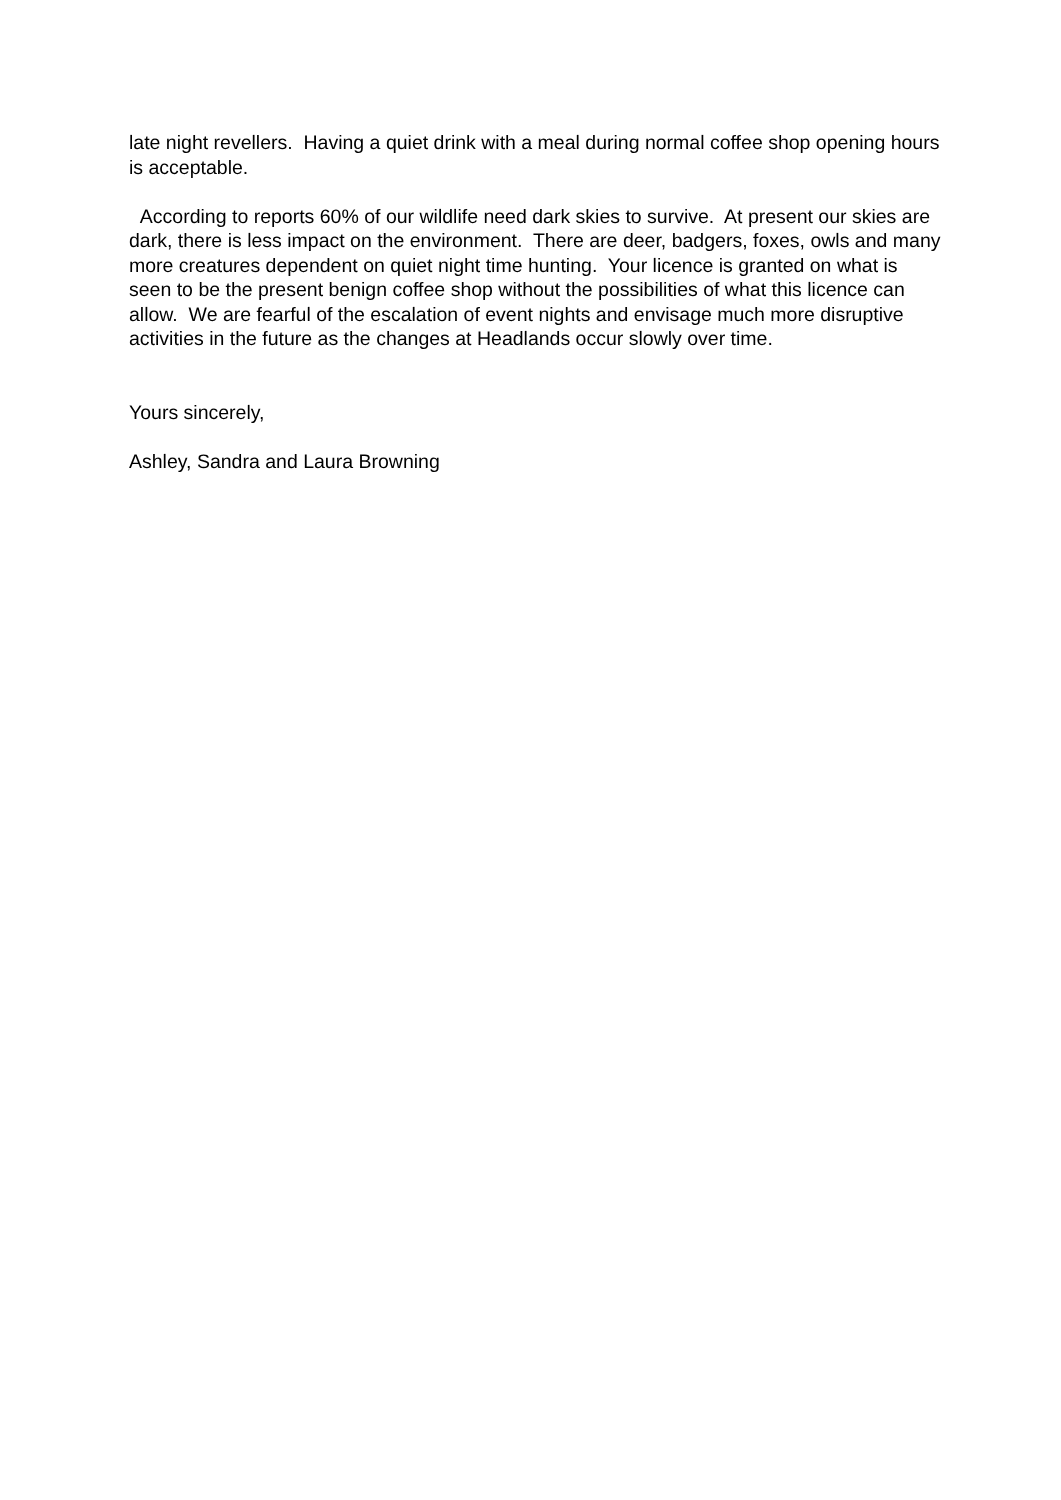late night revellers. Having a quiet drink with a meal during normal coffee shop opening hours is acceptable.
According to reports 60% of our wildlife need dark skies to survive. At present our skies are dark, there is less impact on the environment. There are deer, badgers, foxes, owls and many more creatures dependent on quiet night time hunting. Your licence is granted on what is seen to be the present benign coffee shop without the possibilities of what this licence can allow. We are fearful of the escalation of event nights and envisage much more disruptive activities in the future as the changes at Headlands occur slowly over time.
Yours sincerely,
Ashley, Sandra and Laura Browning